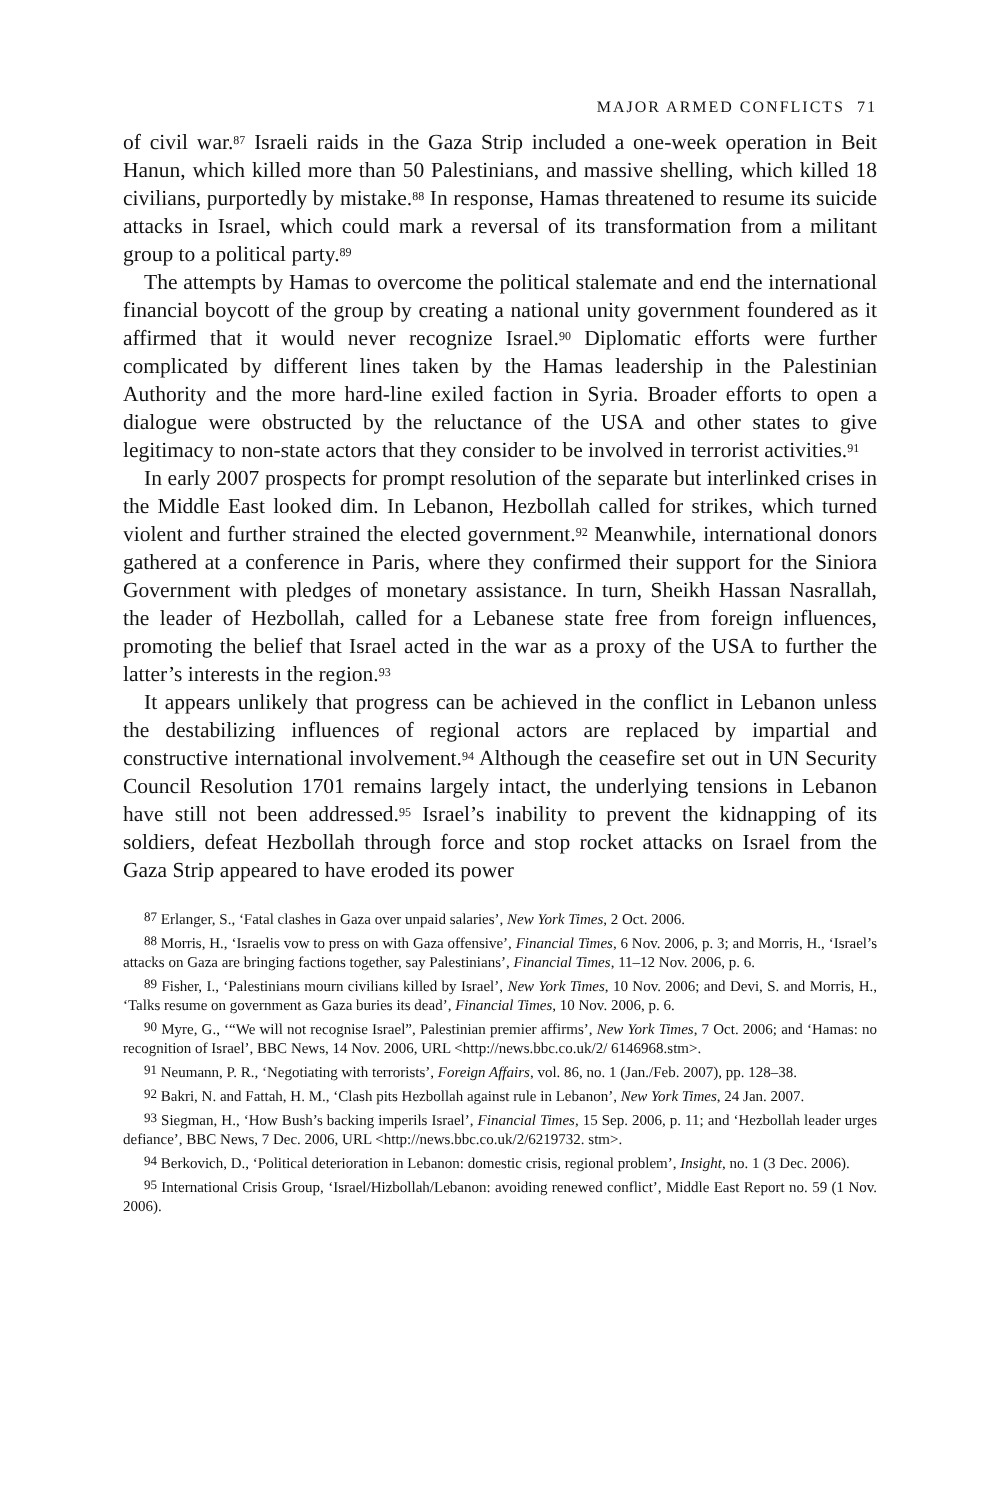MAJOR ARMED CONFLICTS 71
of civil war.<sup>87</sup> Israeli raids in the Gaza Strip included a one-week operation in Beit Hanun, which killed more than 50 Palestinians, and massive shelling, which killed 18 civilians, purportedly by mistake.<sup>88</sup> In response, Hamas threatened to resume its suicide attacks in Israel, which could mark a reversal of its transformation from a militant group to a political party.<sup>89</sup>
The attempts by Hamas to overcome the political stalemate and end the international financial boycott of the group by creating a national unity government foundered as it affirmed that it would never recognize Israel.<sup>90</sup> Diplomatic efforts were further complicated by different lines taken by the Hamas leadership in the Palestinian Authority and the more hard-line exiled faction in Syria. Broader efforts to open a dialogue were obstructed by the reluctance of the USA and other states to give legitimacy to non-state actors that they consider to be involved in terrorist activities.<sup>91</sup>
In early 2007 prospects for prompt resolution of the separate but interlinked crises in the Middle East looked dim. In Lebanon, Hezbollah called for strikes, which turned violent and further strained the elected government.<sup>92</sup> Meanwhile, international donors gathered at a conference in Paris, where they confirmed their support for the Siniora Government with pledges of monetary assistance. In turn, Sheikh Hassan Nasrallah, the leader of Hezbollah, called for a Lebanese state free from foreign influences, promoting the belief that Israel acted in the war as a proxy of the USA to further the latter’s interests in the region.<sup>93</sup>
It appears unlikely that progress can be achieved in the conflict in Lebanon unless the destabilizing influences of regional actors are replaced by impartial and constructive international involvement.<sup>94</sup> Although the ceasefire set out in UN Security Council Resolution 1701 remains largely intact, the underlying tensions in Lebanon have still not been addressed.<sup>95</sup> Israel’s inability to prevent the kidnapping of its soldiers, defeat Hezbollah through force and stop rocket attacks on Israel from the Gaza Strip appeared to have eroded its power
<sup>87</sup> Erlanger, S., ‘Fatal clashes in Gaza over unpaid salaries’, New York Times, 2 Oct. 2006.
<sup>88</sup> Morris, H., ‘Israelis vow to press on with Gaza offensive’, Financial Times, 6 Nov. 2006, p. 3; and Morris, H., ‘Israel’s attacks on Gaza are bringing factions together, say Palestinians’, Financial Times, 11–12 Nov. 2006, p. 6.
<sup>89</sup> Fisher, I., ‘Palestinians mourn civilians killed by Israel’, New York Times, 10 Nov. 2006; and Devi, S. and Morris, H., ‘Talks resume on government as Gaza buries its dead’, Financial Times, 10 Nov. 2006, p. 6.
<sup>90</sup> Myre, G., ‘“We will not recognise Israel”, Palestinian premier affirms’, New York Times, 7 Oct. 2006; and ‘Hamas: no recognition of Israel’, BBC News, 14 Nov. 2006, URL <http://news.bbc.co.uk/2/ 6146968.stm>.
<sup>91</sup> Neumann, P. R., ‘Negotiating with terrorists’, Foreign Affairs, vol. 86, no. 1 (Jan./Feb. 2007), pp. 128–38.
<sup>92</sup> Bakri, N. and Fattah, H. M., ‘Clash pits Hezbollah against rule in Lebanon’, New York Times, 24 Jan. 2007.
<sup>93</sup> Siegman, H., ‘How Bush’s backing imperils Israel’, Financial Times, 15 Sep. 2006, p. 11; and ‘Hezbollah leader urges defiance’, BBC News, 7 Dec. 2006, URL <http://news.bbc.co.uk/2/6219732. stm>.
<sup>94</sup> Berkovich, D., ‘Political deterioration in Lebanon: domestic crisis, regional problem’, Insight, no. 1 (3 Dec. 2006).
<sup>95</sup> International Crisis Group, ‘Israel/Hizbollah/Lebanon: avoiding renewed conflict’, Middle East Report no. 59 (1 Nov. 2006).